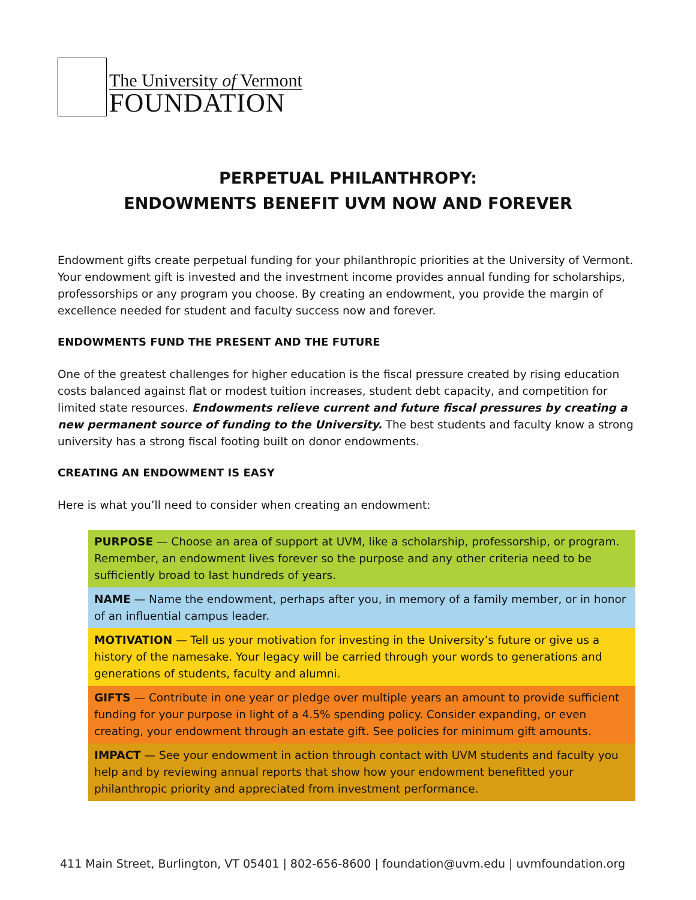The University of Vermont
FOUNDATION
PERPETUAL PHILANTHROPY:
ENDOWMENTS BENEFIT UVM NOW AND FOREVER
Endowment gifts create perpetual funding for your philanthropic priorities at the University of Vermont. Your endowment gift is invested and the investment income provides annual funding for scholarships, professorships or any program you choose. By creating an endowment, you provide the margin of excellence needed for student and faculty success now and forever.
ENDOWMENTS FUND THE PRESENT AND THE FUTURE
One of the greatest challenges for higher education is the fiscal pressure created by rising education costs balanced against flat or modest tuition increases, student debt capacity, and competition for limited state resources. Endowments relieve current and future fiscal pressures by creating a new permanent source of funding to the University. The best students and faculty know a strong university has a strong fiscal footing built on donor endowments.
CREATING AN ENDOWMENT IS EASY
Here is what you’ll need to consider when creating an endowment:
PURPOSE — Choose an area of support at UVM, like a scholarship, professorship, or program. Remember, an endowment lives forever so the purpose and any other criteria need to be sufficiently broad to last hundreds of years.
NAME — Name the endowment, perhaps after you, in memory of a family member, or in honor of an influential campus leader.
MOTIVATION — Tell us your motivation for investing in the University’s future or give us a history of the namesake. Your legacy will be carried through your words to generations and generations of students, faculty and alumni.
GIFTS — Contribute in one year or pledge over multiple years an amount to provide sufficient funding for your purpose in light of a 4.5% spending policy. Consider expanding, or even creating, your endowment through an estate gift. See policies for minimum gift amounts.
IMPACT — See your endowment in action through contact with UVM students and faculty you help and by reviewing annual reports that show how your endowment benefitted your philanthropic priority and appreciated from investment performance.
411 Main Street, Burlington, VT 05401 | 802-656-8600 | foundation@uvm.edu | uvmfoundation.org